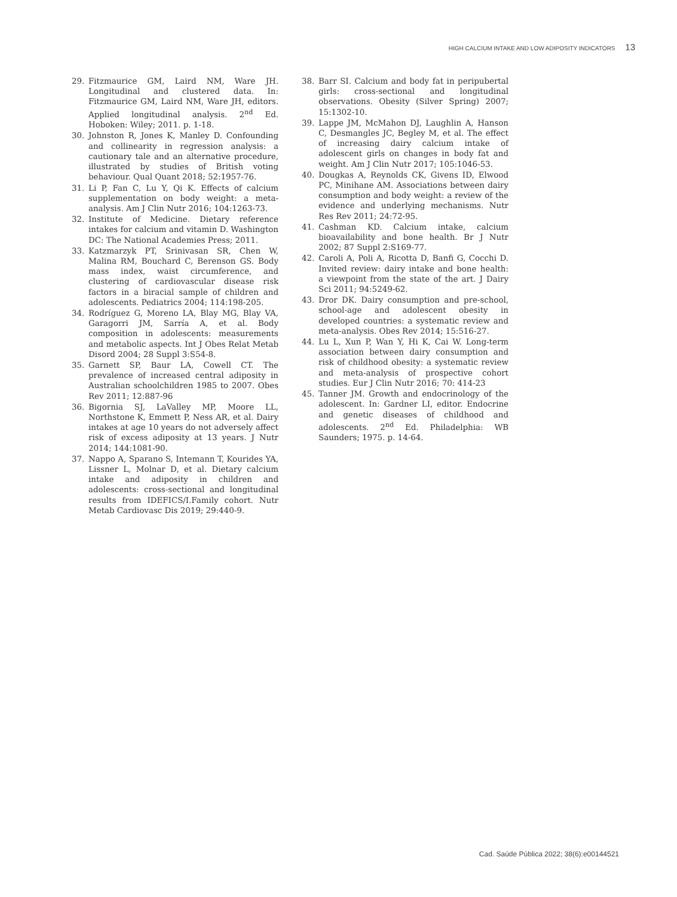HIGH CALCIUM INTAKE AND LOW ADIPOSITY INDICATORS 13
29. Fitzmaurice GM, Laird NM, Ware JH. Longitudinal and clustered data. In: Fitzmaurice GM, Laird NM, Ware JH, editors. Applied longitudinal analysis. 2<sup>nd</sup> Ed. Hoboken: Wiley; 2011. p. 1-18.
30. Johnston R, Jones K, Manley D. Confounding and collinearity in regression analysis: a cautionary tale and an alternative procedure, illustrated by studies of British voting behaviour. Qual Quant 2018; 52:1957-76.
31. Li P, Fan C, Lu Y, Qi K. Effects of calcium supplementation on body weight: a meta-analysis. Am J Clin Nutr 2016; 104:1263-73.
32. Institute of Medicine. Dietary reference intakes for calcium and vitamin D. Washington DC: The National Academies Press; 2011.
33. Katzmarzyk PT, Srinivasan SR, Chen W, Malina RM, Bouchard C, Berenson GS. Body mass index, waist circumference, and clustering of cardiovascular disease risk factors in a biracial sample of children and adolescents. Pediatrics 2004; 114:198-205.
34. Rodríguez G, Moreno LA, Blay MG, Blay VA, Garagorri JM, Sarría A, et al. Body composition in adolescents: measurements and metabolic aspects. Int J Obes Relat Metab Disord 2004; 28 Suppl 3:S54-8.
35. Garnett SP, Baur LA, Cowell CT. The prevalence of increased central adiposity in Australian schoolchildren 1985 to 2007. Obes Rev 2011; 12:887-96
36. Bigornia SJ, LaValley MP, Moore LL, Northstone K, Emmett P, Ness AR, et al. Dairy intakes at age 10 years do not adversely affect risk of excess adiposity at 13 years. J Nutr 2014; 144:1081-90.
37. Nappo A, Sparano S, Intemann T, Kourides YA, Lissner L, Molnar D, et al. Dietary calcium intake and adiposity in children and adolescents: cross-sectional and longitudinal results from IDEFICS/I.Family cohort. Nutr Metab Cardiovasc Dis 2019; 29:440-9.
38. Barr SI. Calcium and body fat in peripubertal girls: cross-sectional and longitudinal observations. Obesity (Silver Spring) 2007; 15:1302-10.
39. Lappe JM, McMahon DJ, Laughlin A, Hanson C, Desmangles JC, Begley M, et al. The effect of increasing dairy calcium intake of adolescent girls on changes in body fat and weight. Am J Clin Nutr 2017; 105:1046-53.
40. Dougkas A, Reynolds CK, Givens ID, Elwood PC, Minihane AM. Associations between dairy consumption and body weight: a review of the evidence and underlying mechanisms. Nutr Res Rev 2011; 24:72-95.
41. Cashman KD. Calcium intake, calcium bioavailability and bone health. Br J Nutr 2002; 87 Suppl 2:S169-77.
42. Caroli A, Poli A, Ricotta D, Banfi G, Cocchi D. Invited review: dairy intake and bone health: a viewpoint from the state of the art. J Dairy Sci 2011; 94:5249-62.
43. Dror DK. Dairy consumption and pre-school, school-age and adolescent obesity in developed countries: a systematic review and meta-analysis. Obes Rev 2014; 15:516-27.
44. Lu L, Xun P, Wan Y, Hi K, Cai W. Long-term association between dairy consumption and risk of childhood obesity: a systematic review and meta-analysis of prospective cohort studies. Eur J Clin Nutr 2016; 70: 414-23
45. Tanner JM. Growth and endocrinology of the adolescent. In: Gardner LI, editor. Endocrine and genetic diseases of childhood and adolescents. 2<sup>nd</sup> Ed. Philadelphia: WB Saunders; 1975. p. 14-64.
Cad. Saúde Pública 2022; 38(6):e00144521